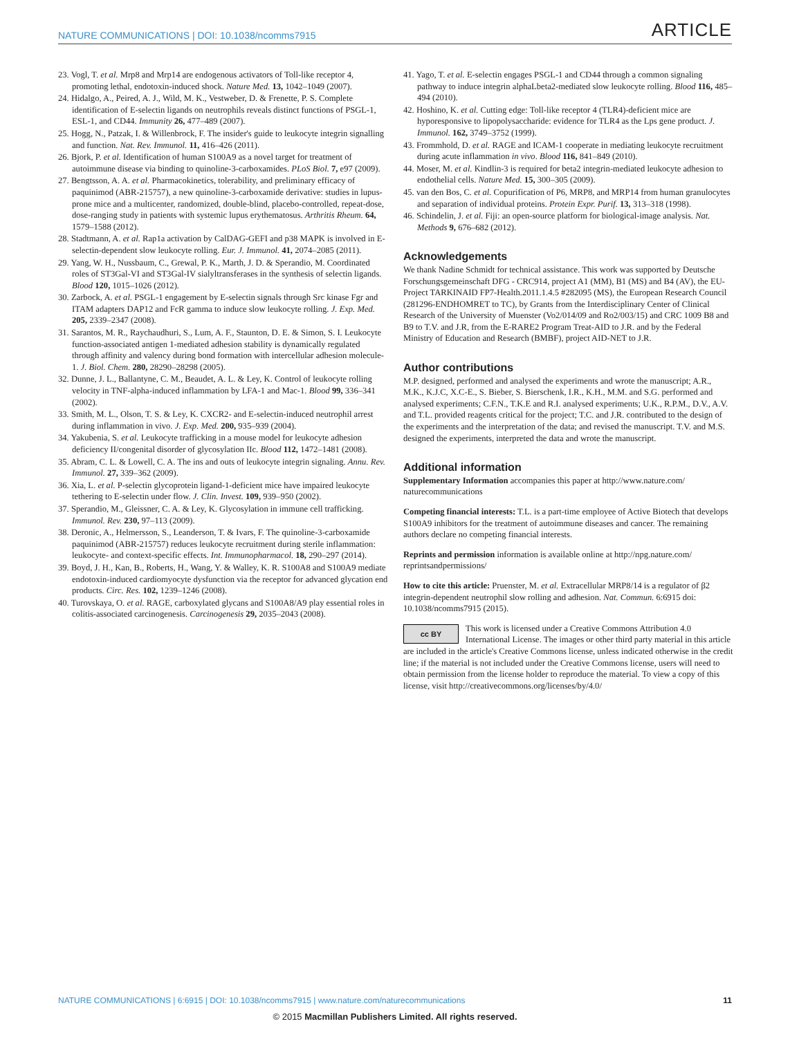NATURE COMMUNICATIONS | DOI: 10.1038/ncomms7915 ARTICLE
23. Vogl, T. et al. Mrp8 and Mrp14 are endogenous activators of Toll-like receptor 4, promoting lethal, endotoxin-induced shock. Nature Med. 13, 1042–1049 (2007).
24. Hidalgo, A., Peired, A. J., Wild, M. K., Vestweber, D. & Frenette, P. S. Complete identification of E-selectin ligands on neutrophils reveals distinct functions of PSGL-1, ESL-1, and CD44. Immunity 26, 477–489 (2007).
25. Hogg, N., Patzak, I. & Willenbrock, F. The insider's guide to leukocyte integrin signalling and function. Nat. Rev. Immunol. 11, 416–426 (2011).
26. Bjork, P. et al. Identification of human S100A9 as a novel target for treatment of autoimmune disease via binding to quinoline-3-carboxamides. PLoS Biol. 7, e97 (2009).
27. Bengtsson, A. A. et al. Pharmacokinetics, tolerability, and preliminary efficacy of paquinimod (ABR-215757), a new quinoline-3-carboxamide derivative: studies in lupus-prone mice and a multicenter, randomized, double-blind, placebo-controlled, repeat-dose, dose-ranging study in patients with systemic lupus erythematosus. Arthritis Rheum. 64, 1579–1588 (2012).
28. Stadtmann, A. et al. Rap1a activation by CalDAG-GEFI and p38 MAPK is involved in E-selectin-dependent slow leukocyte rolling. Eur. J. Immunol. 41, 2074–2085 (2011).
29. Yang, W. H., Nussbaum, C., Grewal, P. K., Marth, J. D. & Sperandio, M. Coordinated roles of ST3Gal-VI and ST3Gal-IV sialyltransferases in the synthesis of selectin ligands. Blood 120, 1015–1026 (2012).
30. Zarbock, A. et al. PSGL-1 engagement by E-selectin signals through Src kinase Fgr and ITAM adapters DAP12 and FcR gamma to induce slow leukocyte rolling. J. Exp. Med. 205, 2339–2347 (2008).
31. Sarantos, M. R., Raychaudhuri, S., Lum, A. F., Staunton, D. E. & Simon, S. I. Leukocyte function-associated antigen 1-mediated adhesion stability is dynamically regulated through affinity and valency during bond formation with intercellular adhesion molecule-1. J. Biol. Chem. 280, 28290–28298 (2005).
32. Dunne, J. L., Ballantyne, C. M., Beaudet, A. L. & Ley, K. Control of leukocyte rolling velocity in TNF-alpha-induced inflammation by LFA-1 and Mac-1. Blood 99, 336–341 (2002).
33. Smith, M. L., Olson, T. S. & Ley, K. CXCR2- and E-selectin-induced neutrophil arrest during inflammation in vivo. J. Exp. Med. 200, 935–939 (2004).
34. Yakubenia, S. et al. Leukocyte trafficking in a mouse model for leukocyte adhesion deficiency II/congenital disorder of glycosylation IIc. Blood 112, 1472–1481 (2008).
35. Abram, C. L. & Lowell, C. A. The ins and outs of leukocyte integrin signaling. Annu. Rev. Immunol. 27, 339–362 (2009).
36. Xia, L. et al. P-selectin glycoprotein ligand-1-deficient mice have impaired leukocyte tethering to E-selectin under flow. J. Clin. Invest. 109, 939–950 (2002).
37. Sperandio, M., Gleissner, C. A. & Ley, K. Glycosylation in immune cell trafficking. Immunol. Rev. 230, 97–113 (2009).
38. Deronic, A., Helmersson, S., Leanderson, T. & Ivars, F. The quinoline-3-carboxamide paquinimod (ABR-215757) reduces leukocyte recruitment during sterile inflammation: leukocyte- and context-specific effects. Int. Immunopharmacol. 18, 290–297 (2014).
39. Boyd, J. H., Kan, B., Roberts, H., Wang, Y. & Walley, K. R. S100A8 and S100A9 mediate endotoxin-induced cardiomyocyte dysfunction via the receptor for advanced glycation end products. Circ. Res. 102, 1239–1246 (2008).
40. Turovskaya, O. et al. RAGE, carboxylated glycans and S100A8/A9 play essential roles in colitis-associated carcinogenesis. Carcinogenesis 29, 2035–2043 (2008).
41. Yago, T. et al. E-selectin engages PSGL-1 and CD44 through a common signaling pathway to induce integrin alphaLbeta2-mediated slow leukocyte rolling. Blood 116, 485–494 (2010).
42. Hoshino, K. et al. Cutting edge: Toll-like receptor 4 (TLR4)-deficient mice are hyporesponsive to lipopolysaccharide: evidence for TLR4 as the Lps gene product. J. Immunol. 162, 3749–3752 (1999).
43. Frommhold, D. et al. RAGE and ICAM-1 cooperate in mediating leukocyte recruitment during acute inflammation in vivo. Blood 116, 841–849 (2010).
44. Moser, M. et al. Kindlin-3 is required for beta2 integrin-mediated leukocyte adhesion to endothelial cells. Nature Med. 15, 300–305 (2009).
45. van den Bos, C. et al. Copurification of P6, MRP8, and MRP14 from human granulocytes and separation of individual proteins. Protein Expr. Purif. 13, 313–318 (1998).
46. Schindelin, J. et al. Fiji: an open-source platform for biological-image analysis. Nat. Methods 9, 676–682 (2012).
Acknowledgements
We thank Nadine Schmidt for technical assistance. This work was supported by Deutsche Forschungsgemeinschaft DFG - CRC914, project A1 (MM), B1 (MS) and B4 (AV), the EU-Project TARKINAID FP7-Health.2011.1.4.5 #282095 (MS), the European Research Council (281296-ENDHOMRET to TC), by Grants from the Interdisciplinary Center of Clinical Research of the University of Muenster (Vo2/014/09 and Ro2/003/15) and CRC 1009 B8 and B9 to T.V. and J.R, from the E-RARE2 Program Treat-AID to J.R. and by the Federal Ministry of Education and Research (BMBF), project AID-NET to J.R.
Author contributions
M.P. designed, performed and analysed the experiments and wrote the manuscript; A.R., M.K., K.J.C, X.C-E., S. Bieber, S. Bierschenk, I.R., K.H., M.M. and S.G. performed and analysed experiments; C.F.N., T.K.E and R.I. analysed experiments; U.K., R.P.M., D.V., A.V. and T.L. provided reagents critical for the project; T.C. and J.R. contributed to the design of the experiments and the interpretation of the data; and revised the manuscript. T.V. and M.S. designed the experiments, interpreted the data and wrote the manuscript.
Additional information
Supplementary Information accompanies this paper at http://www.nature.com/ naturecommunications
Competing financial interests: T.L. is a part-time employee of Active Biotech that develops S100A9 inhibitors for the treatment of autoimmune diseases and cancer. The remaining authors declare no competing financial interests.
Reprints and permission information is available online at http://npg.nature.com/ reprintsandpermissions/
How to cite this article: Pruenster, M. et al. Extracellular MRP8/14 is a regulator of β2 integrin-dependent neutrophil slow rolling and adhesion. Nat. Commun. 6:6915 doi: 10.1038/ncomms7915 (2015).
cc BY This work is licensed under a Creative Commons Attribution 4.0 International License. The images or other third party material in this article are included in the article's Creative Commons license, unless indicated otherwise in the credit line; if the material is not included under the Creative Commons license, users will need to obtain permission from the license holder to reproduce the material. To view a copy of this license, visit http://creativecommons.org/licenses/by/4.0/
NATURE COMMUNICATIONS | 6:6915 | DOI: 10.1038/ncomms7915 | www.nature.com/naturecommunications 11
© 2015 Macmillan Publishers Limited. All rights reserved.